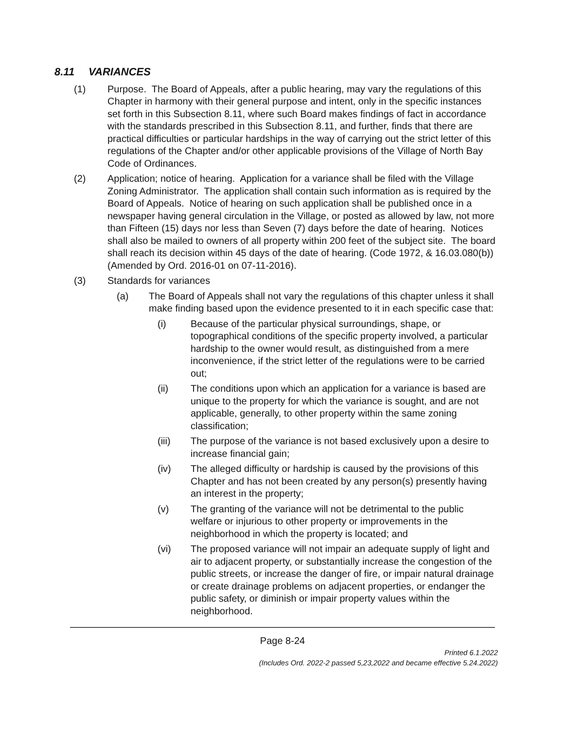8.11 VARIANCES
(1) Purpose. The Board of Appeals, after a public hearing, may vary the regulations of this Chapter in harmony with their general purpose and intent, only in the specific instances set forth in this Subsection 8.11, where such Board makes findings of fact in accordance with the standards prescribed in this Subsection 8.11, and further, finds that there are practical difficulties or particular hardships in the way of carrying out the strict letter of this regulations of the Chapter and/or other applicable provisions of the Village of North Bay Code of Ordinances.
(2) Application; notice of hearing. Application for a variance shall be filed with the Village Zoning Administrator. The application shall contain such information as is required by the Board of Appeals. Notice of hearing on such application shall be published once in a newspaper having general circulation in the Village, or posted as allowed by law, not more than Fifteen (15) days nor less than Seven (7) days before the date of hearing. Notices shall also be mailed to owners of all property within 200 feet of the subject site. The board shall reach its decision within 45 days of the date of hearing. (Code 1972, & 16.03.080(b)) (Amended by Ord. 2016-01 on 07-11-2016).
(3) Standards for variances
(a) The Board of Appeals shall not vary the regulations of this chapter unless it shall make finding based upon the evidence presented to it in each specific case that:
(i) Because of the particular physical surroundings, shape, or topographical conditions of the specific property involved, a particular hardship to the owner would result, as distinguished from a mere inconvenience, if the strict letter of the regulations were to be carried out;
(ii) The conditions upon which an application for a variance is based are unique to the property for which the variance is sought, and are not applicable, generally, to other property within the same zoning classification;
(iii) The purpose of the variance is not based exclusively upon a desire to increase financial gain;
(iv) The alleged difficulty or hardship is caused by the provisions of this Chapter and has not been created by any person(s) presently having an interest in the property;
(v) The granting of the variance will not be detrimental to the public welfare or injurious to other property or improvements in the neighborhood in which the property is located; and
(vi) The proposed variance will not impair an adequate supply of light and air to adjacent property, or substantially increase the congestion of the public streets, or increase the danger of fire, or impair natural drainage or create drainage problems on adjacent properties, or endanger the public safety, or diminish or impair property values within the neighborhood.
Page 8-24
Printed 6.1.2022
(Includes Ord. 2022-2 passed 5,23,2022 and became effective 5.24.2022)